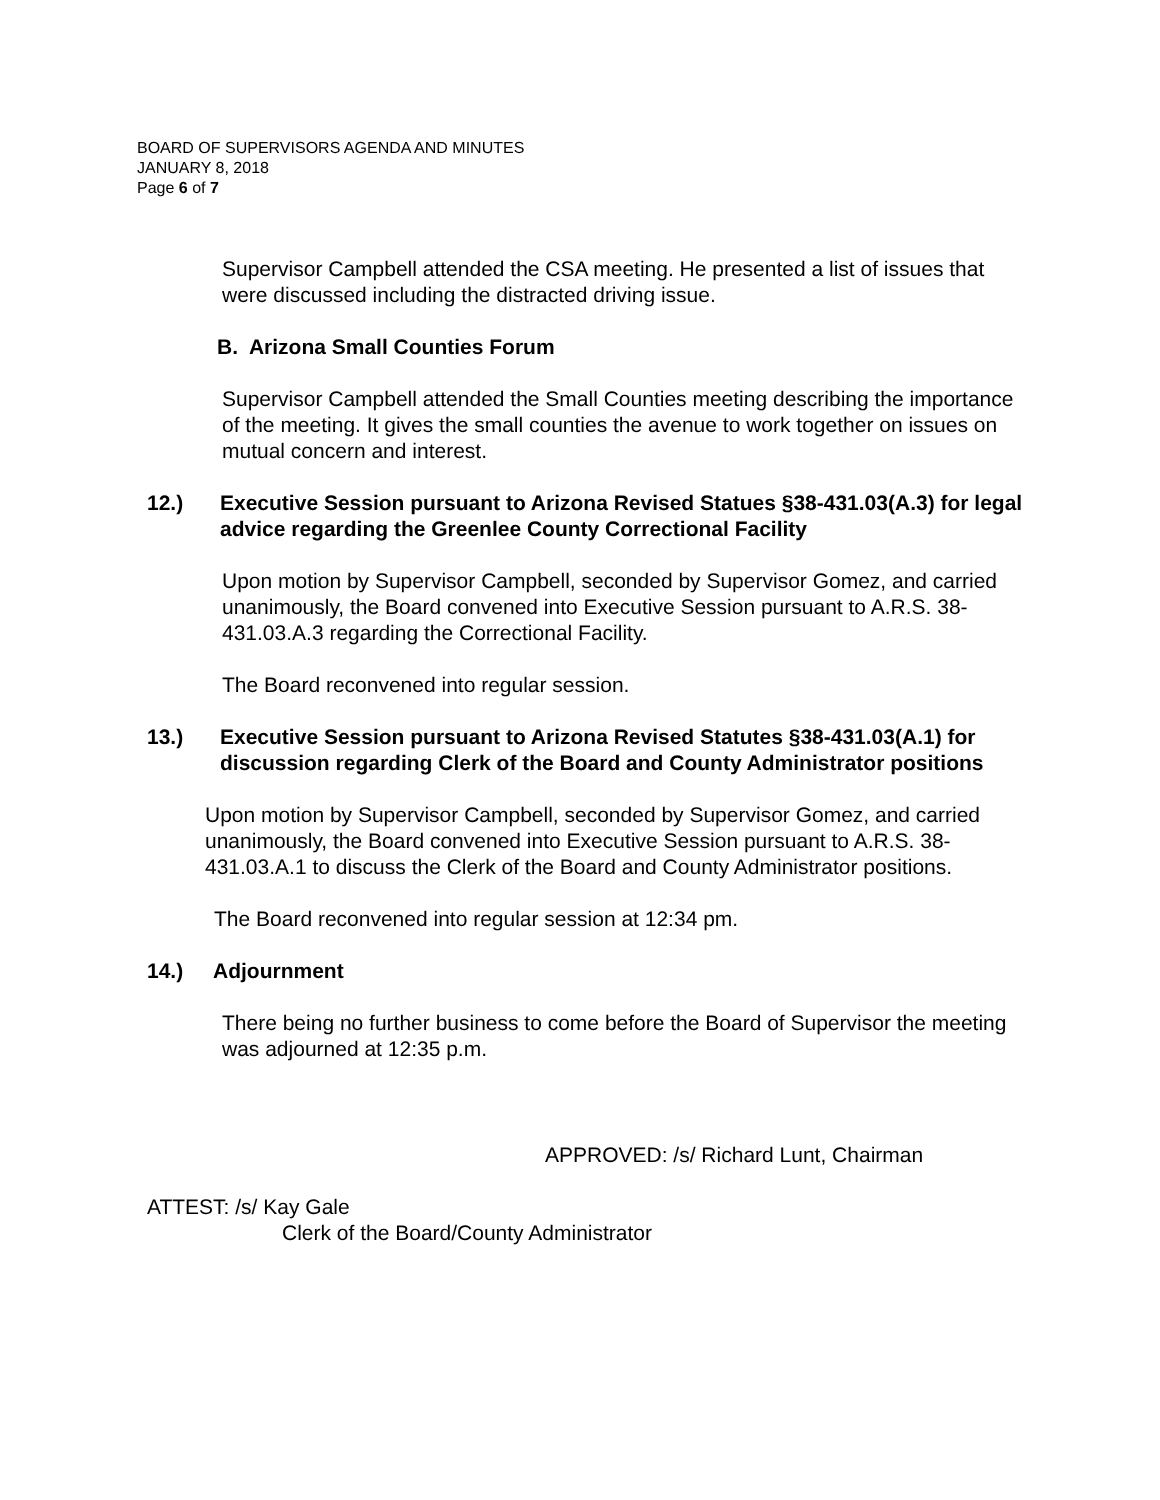BOARD OF SUPERVISORS AGENDA AND MINUTES
JANUARY 8, 2018
Page 6 of 7
Supervisor Campbell attended the CSA meeting. He presented a list of issues that were discussed including the distracted driving issue.
B. Arizona Small Counties Forum
Supervisor Campbell attended the Small Counties meeting describing the importance of the meeting. It gives the small counties the avenue to work together on issues on mutual concern and interest.
12.) Executive Session pursuant to Arizona Revised Statues §38-431.03(A.3) for legal advice regarding the Greenlee County Correctional Facility
Upon motion by Supervisor Campbell, seconded by Supervisor Gomez, and carried unanimously, the Board convened into Executive Session pursuant to A.R.S. 38-431.03.A.3 regarding the Correctional Facility.
The Board reconvened into regular session.
13.) Executive Session pursuant to Arizona Revised Statutes §38-431.03(A.1) for discussion regarding Clerk of the Board and County Administrator positions
Upon motion by Supervisor Campbell, seconded by Supervisor Gomez, and carried unanimously, the Board convened into Executive Session pursuant to A.R.S. 38-431.03.A.1 to discuss the Clerk of the Board and County Administrator positions.
The Board reconvened into regular session at 12:34 pm.
14.) Adjournment
There being no further business to come before the Board of Supervisor the meeting was adjourned at 12:35 p.m.
APPROVED: /s/ Richard Lunt, Chairman
ATTEST: /s/ Kay Gale
Clerk of the Board/County Administrator